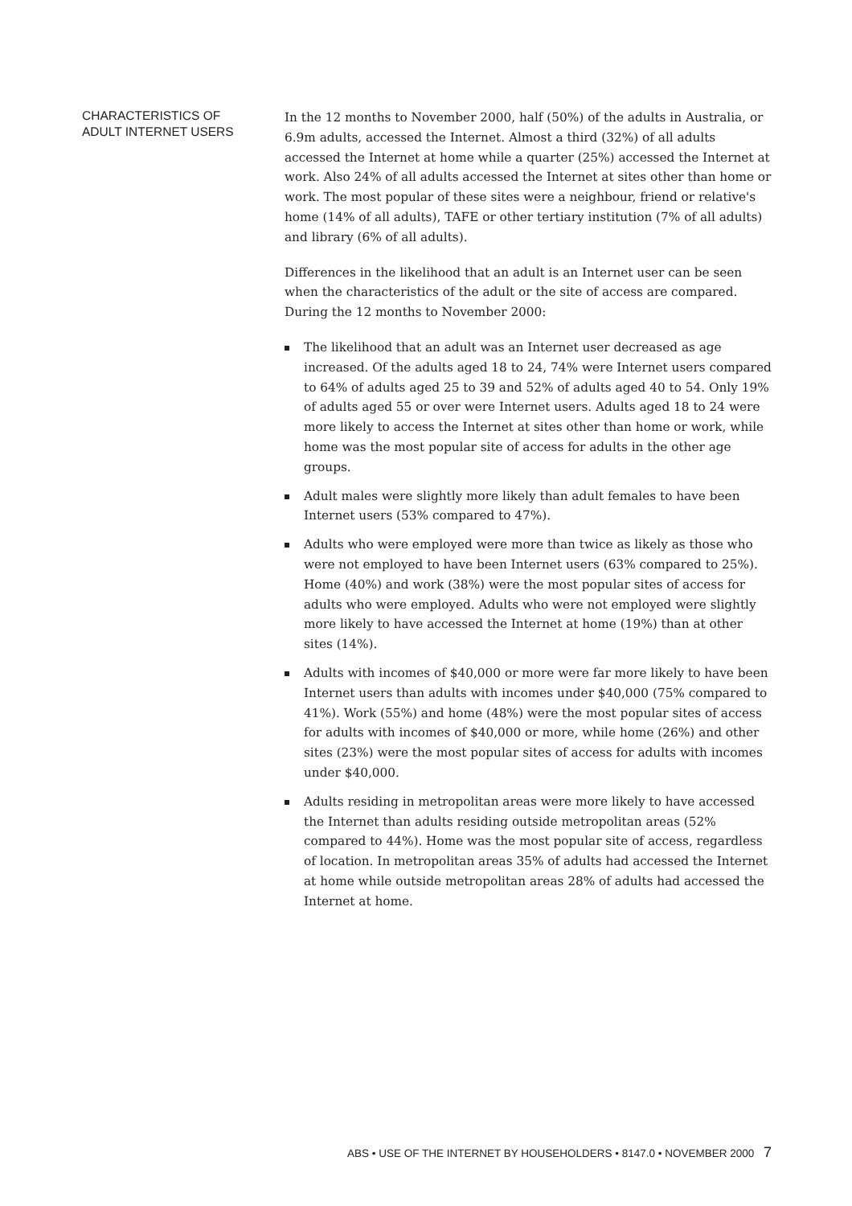CHARACTERISTICS OF
ADULT INTERNET USERS
In the 12 months to November 2000, half (50%) of the adults in Australia, or 6.9m adults, accessed the Internet. Almost a third (32%) of all adults accessed the Internet at home while a quarter (25%) accessed the Internet at work. Also 24% of all adults accessed the Internet at sites other than home or work. The most popular of these sites were a neighbour, friend or relative's home (14% of all adults), TAFE or other tertiary institution (7% of all adults) and library (6% of all adults).
Differences in the likelihood that an adult is an Internet user can be seen when the characteristics of the adult or the site of access are compared. During the 12 months to November 2000:
The likelihood that an adult was an Internet user decreased as age increased. Of the adults aged 18 to 24, 74% were Internet users compared to 64% of adults aged 25 to 39 and 52% of adults aged 40 to 54. Only 19% of adults aged 55 or over were Internet users. Adults aged 18 to 24 were more likely to access the Internet at sites other than home or work, while home was the most popular site of access for adults in the other age groups.
Adult males were slightly more likely than adult females to have been Internet users (53% compared to 47%).
Adults who were employed were more than twice as likely as those who were not employed to have been Internet users (63% compared to 25%). Home (40%) and work (38%) were the most popular sites of access for adults who were employed. Adults who were not employed were slightly more likely to have accessed the Internet at home (19%) than at other sites (14%).
Adults with incomes of $40,000 or more were far more likely to have been Internet users than adults with incomes under $40,000 (75% compared to 41%). Work (55%) and home (48%) were the most popular sites of access for adults with incomes of $40,000 or more, while home (26%) and other sites (23%) were the most popular sites of access for adults with incomes under $40,000.
Adults residing in metropolitan areas were more likely to have accessed the Internet than adults residing outside metropolitan areas (52% compared to 44%). Home was the most popular site of access, regardless of location. In metropolitan areas 35% of adults had accessed the Internet at home while outside metropolitan areas 28% of adults had accessed the Internet at home.
ABS • USE OF THE INTERNET BY HOUSEHOLDERS • 8147.0 • NOVEMBER 2000 7